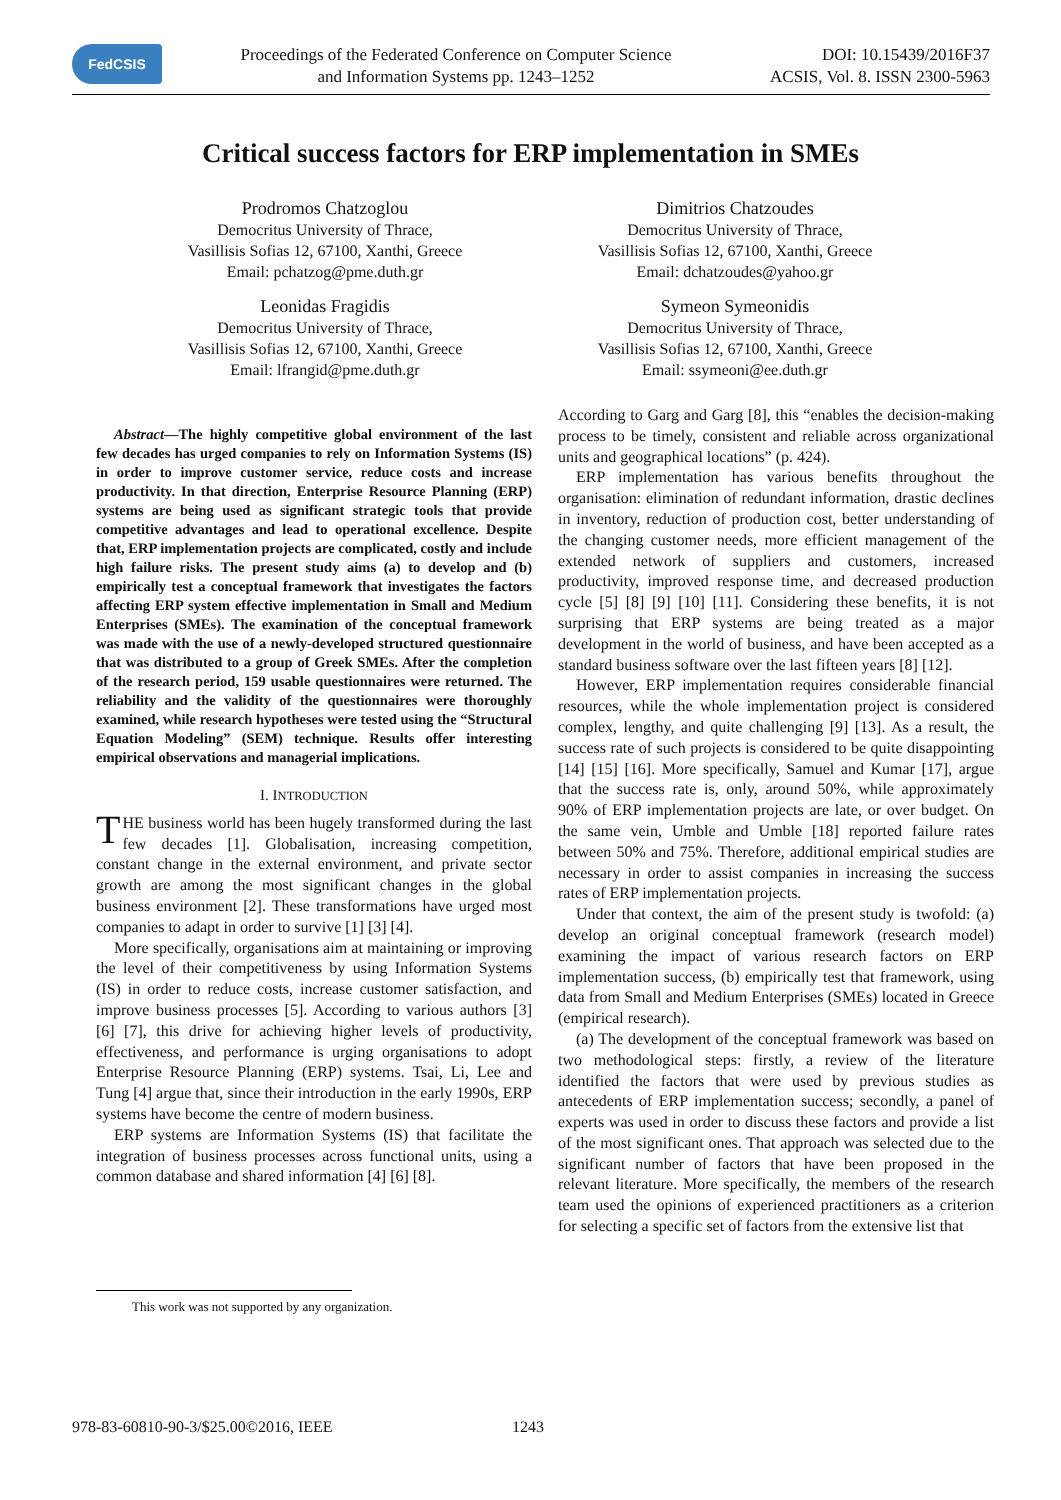FedCSIS
Proceedings of the Federated Conference on Computer Science
and Information Systems pp. 1243–1252
DOI: 10.15439/2016F37
ACSIS, Vol. 8. ISSN 2300-5963
Critical success factors for ERP implementation in SMEs
Prodromos Chatzoglou
Democritus University of Thrace,
Vasillisis Sofias 12, 67100, Xanthi, Greece
Email: pchatzog@pme.duth.gr
Dimitrios Chatzoudes
Democritus University of Thrace,
Vasillisis Sofias 12, 67100, Xanthi, Greece
Email: dchatzoudes@yahoo.gr
Leonidas Fragidis
Democritus University of Thrace,
Vasillisis Sofias 12, 67100, Xanthi, Greece
Email: lfrangid@pme.duth.gr
Symeon Symeonidis
Democritus University of Thrace,
Vasillisis Sofias 12, 67100, Xanthi, Greece
Email: ssymeoni@ee.duth.gr
Abstract—The highly competitive global environment of the last few decades has urged companies to rely on Information Systems (IS) in order to improve customer service, reduce costs and increase productivity. In that direction, Enterprise Resource Planning (ERP) systems are being used as significant strategic tools that provide competitive advantages and lead to operational excellence. Despite that, ERP implementation projects are complicated, costly and include high failure risks. The present study aims (a) to develop and (b) empirically test a conceptual framework that investigates the factors affecting ERP system effective implementation in Small and Medium Enterprises (SMEs). The examination of the conceptual framework was made with the use of a newly-developed structured questionnaire that was distributed to a group of Greek SMEs. After the completion of the research period, 159 usable questionnaires were returned. The reliability and the validity of the questionnaires were thoroughly examined, while research hypotheses were tested using the “Structural Equation Modeling” (SEM) technique. Results offer interesting empirical observations and managerial implications.
I. INTRODUCTION
THE business world has been hugely transformed during the last few decades [1]. Globalisation, increasing competition, constant change in the external environment, and private sector growth are among the most significant changes in the global business environment [2]. These transformations have urged most companies to adapt in order to survive [1] [3] [4].
More specifically, organisations aim at maintaining or improving the level of their competitiveness by using Information Systems (IS) in order to reduce costs, increase customer satisfaction, and improve business processes [5]. According to various authors [3] [6] [7], this drive for achieving higher levels of productivity, effectiveness, and performance is urging organisations to adopt Enterprise Resource Planning (ERP) systems. Tsai, Li, Lee and Tung [4] argue that, since their introduction in the early 1990s, ERP systems have become the centre of modern business.
ERP systems are Information Systems (IS) that facilitate the integration of business processes across functional units, using a common database and shared information [4] [6] [8].
According to Garg and Garg [8], this “enables the decision-making process to be timely, consistent and reliable across organizational units and geographical locations” (p. 424).
ERP implementation has various benefits throughout the organisation: elimination of redundant information, drastic declines in inventory, reduction of production cost, better understanding of the changing customer needs, more efficient management of the extended network of suppliers and customers, increased productivity, improved response time, and decreased production cycle [5] [8] [9] [10] [11]. Considering these benefits, it is not surprising that ERP systems are being treated as a major development in the world of business, and have been accepted as a standard business software over the last fifteen years [8] [12].
However, ERP implementation requires considerable financial resources, while the whole implementation project is considered complex, lengthy, and quite challenging [9] [13]. As a result, the success rate of such projects is considered to be quite disappointing [14] [15] [16]. More specifically, Samuel and Kumar [17], argue that the success rate is, only, around 50%, while approximately 90% of ERP implementation projects are late, or over budget. On the same vein, Umble and Umble [18] reported failure rates between 50% and 75%. Therefore, additional empirical studies are necessary in order to assist companies in increasing the success rates of ERP implementation projects.
Under that context, the aim of the present study is twofold: (a) develop an original conceptual framework (research model) examining the impact of various research factors on ERP implementation success, (b) empirically test that framework, using data from Small and Medium Enterprises (SMEs) located in Greece (empirical research).
(a) The development of the conceptual framework was based on two methodological steps: firstly, a review of the literature identified the factors that were used by previous studies as antecedents of ERP implementation success; secondly, a panel of experts was used in order to discuss these factors and provide a list of the most significant ones. That approach was selected due to the significant number of factors that have been proposed in the relevant literature. More specifically, the members of the research team used the opinions of experienced practitioners as a criterion for selecting a specific set of factors from the extensive list that
This work was not supported by any organization.
978-83-60810-90-3/$25.00©2016, IEEE
1243